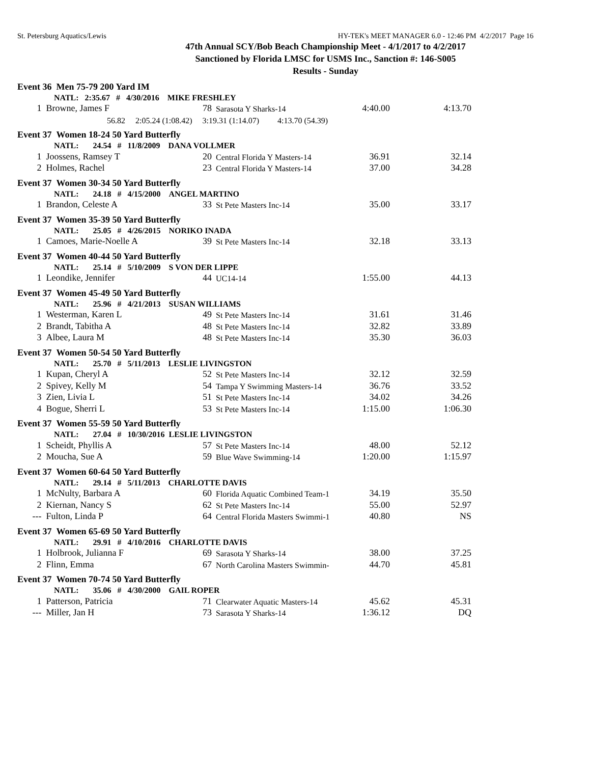St. Petersburg Aquatics/Lewis HY-TEK's MEET MANAGER 6.0 - 12:46 PM 4/2/2017 Page 16
47th Annual SCY/Bob Beach Championship Meet - 4/1/2017 to 4/2/2017
Sanctioned by Florida LMSC for USMS Inc., Sanction #: 146-S005
Results - Sunday
| Event 36 Men 75-79 200 Yard IM | | | | | |
| | NATL: 2:35.67 # 4/30/2016 MIKE FRESHLEY | | | | |
| 1 | Browne, James F | 78 | Sarasota Y Sharks-14 | 4:40.00 | 4:13.70 |
| | 56.82 2:05.24 (1:08.42) 3:19.31 (1:14.07) 4:13.70 (54.39) | | | | |
| Event 37 Women 18-24 50 Yard Butterfly | | | | | |
| | NATL: 24.54 # 11/8/2009 DANA VOLLMER | | | | |
| 1 | Joossens, Ramsey T | 20 | Central Florida Y Masters-14 | 36.91 | 32.14 |
| 2 | Holmes, Rachel | 23 | Central Florida Y Masters-14 | 37.00 | 34.28 |
| Event 37 Women 30-34 50 Yard Butterfly | | | | | |
| | NATL: 24.18 # 4/15/2000 ANGEL MARTINO | | | | |
| 1 | Brandon, Celeste A | 33 | St Pete Masters Inc-14 | 35.00 | 33.17 |
| Event 37 Women 35-39 50 Yard Butterfly | | | | | |
| | NATL: 25.05 # 4/26/2015 NORIKO INADA | | | | |
| 1 | Camoes, Marie-Noelle A | 39 | St Pete Masters Inc-14 | 32.18 | 33.13 |
| Event 37 Women 40-44 50 Yard Butterfly | | | | | |
| | NATL: 25.14 # 5/10/2009 S VON DER LIPPE | | | | |
| 1 | Leondike, Jennifer | 44 | UC14-14 | 1:55.00 | 44.13 |
| Event 37 Women 45-49 50 Yard Butterfly | | | | | |
| | NATL: 25.96 # 4/21/2013 SUSAN WILLIAMS | | | | |
| 1 | Westerman, Karen L | 49 | St Pete Masters Inc-14 | 31.61 | 31.46 |
| 2 | Brandt, Tabitha A | 48 | St Pete Masters Inc-14 | 32.82 | 33.89 |
| 3 | Albee, Laura M | 48 | St Pete Masters Inc-14 | 35.30 | 36.03 |
| Event 37 Women 50-54 50 Yard Butterfly | | | | | |
| | NATL: 25.70 # 5/11/2013 LESLIE LIVINGSTON | | | | |
| 1 | Kupan, Cheryl A | 52 | St Pete Masters Inc-14 | 32.12 | 32.59 |
| 2 | Spivey, Kelly M | 54 | Tampa Y Swimming Masters-14 | 36.76 | 33.52 |
| 3 | Zien, Livia L | 51 | St Pete Masters Inc-14 | 34.02 | 34.26 |
| 4 | Bogue, Sherri L | 53 | St Pete Masters Inc-14 | 1:15.00 | 1:06.30 |
| Event 37 Women 55-59 50 Yard Butterfly | | | | | |
| | NATL: 27.04 # 10/30/2016 LESLIE LIVINGSTON | | | | |
| 1 | Scheidt, Phyllis A | 57 | St Pete Masters Inc-14 | 48.00 | 52.12 |
| 2 | Moucha, Sue A | 59 | Blue Wave Swimming-14 | 1:20.00 | 1:15.97 |
| Event 37 Women 60-64 50 Yard Butterfly | | | | | |
| | NATL: 29.14 # 5/11/2013 CHARLOTTE DAVIS | | | | |
| 1 | McNulty, Barbara A | 60 | Florida Aquatic Combined Team-1 | 34.19 | 35.50 |
| 2 | Kiernan, Nancy S | 62 | St Pete Masters Inc-14 | 55.00 | 52.97 |
| --- | Fulton, Linda P | 64 | Central Florida Masters Swimmi-1 | 40.80 | NS |
| Event 37 Women 65-69 50 Yard Butterfly | | | | | |
| | NATL: 29.91 # 4/10/2016 CHARLOTTE DAVIS | | | | |
| 1 | Holbrook, Julianna F | 69 | Sarasota Y Sharks-14 | 38.00 | 37.25 |
| 2 | Flinn, Emma | 67 | North Carolina Masters Swimmin- | 44.70 | 45.81 |
| Event 37 Women 70-74 50 Yard Butterfly | | | | | |
| | NATL: 35.06 # 4/30/2000 GAIL ROPER | | | | |
| 1 | Patterson, Patricia | 71 | Clearwater Aquatic Masters-14 | 45.62 | 45.31 |
| --- | Miller, Jan H | 73 | Sarasota Y Sharks-14 | 1:36.12 | DQ |